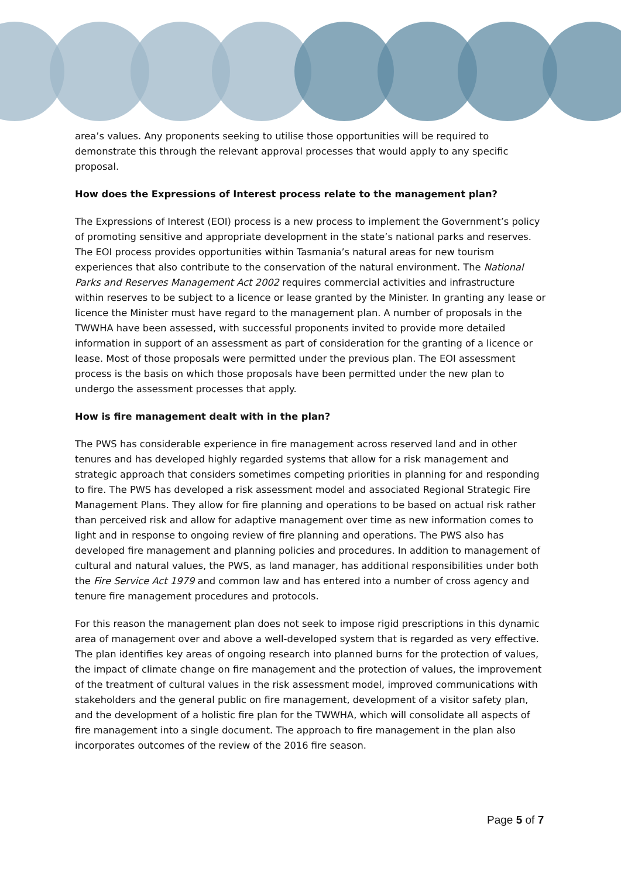area’s values. Any proponents seeking to utilise those opportunities will be required to demonstrate this through the relevant approval processes that would apply to any specific proposal.
How does the Expressions of Interest process relate to the management plan?
The Expressions of Interest (EOI) process is a new process to implement the Government’s policy of promoting sensitive and appropriate development in the state’s national parks and reserves. The EOI process provides opportunities within Tasmania’s natural areas for new tourism experiences that also contribute to the conservation of the natural environment. The National Parks and Reserves Management Act 2002 requires commercial activities and infrastructure within reserves to be subject to a licence or lease granted by the Minister. In granting any lease or licence the Minister must have regard to the management plan. A number of proposals in the TWWHA have been assessed, with successful proponents invited to provide more detailed information in support of an assessment as part of consideration for the granting of a licence or lease. Most of those proposals were permitted under the previous plan. The EOI assessment process is the basis on which those proposals have been permitted under the new plan to undergo the assessment processes that apply.
How is fire management dealt with in the plan?
The PWS has considerable experience in fire management across reserved land and in other tenures and has developed highly regarded systems that allow for a risk management and strategic approach that considers sometimes competing priorities in planning for and responding to fire. The PWS has developed a risk assessment model and associated Regional Strategic Fire Management Plans. They allow for fire planning and operations to be based on actual risk rather than perceived risk and allow for adaptive management over time as new information comes to light and in response to ongoing review of fire planning and operations. The PWS also has developed fire management and planning policies and procedures. In addition to management of cultural and natural values, the PWS, as land manager, has additional responsibilities under both the Fire Service Act 1979 and common law and has entered into a number of cross agency and tenure fire management procedures and protocols.
For this reason the management plan does not seek to impose rigid prescriptions in this dynamic area of management over and above a well-developed system that is regarded as very effective. The plan identifies key areas of ongoing research into planned burns for the protection of values, the impact of climate change on fire management and the protection of values, the improvement of the treatment of cultural values in the risk assessment model, improved communications with stakeholders and the general public on fire management, development of a visitor safety plan, and the development of a holistic fire plan for the TWWHA, which will consolidate all aspects of fire management into a single document. The approach to fire management in the plan also incorporates outcomes of the review of the 2016 fire season.
Page 5 of 7